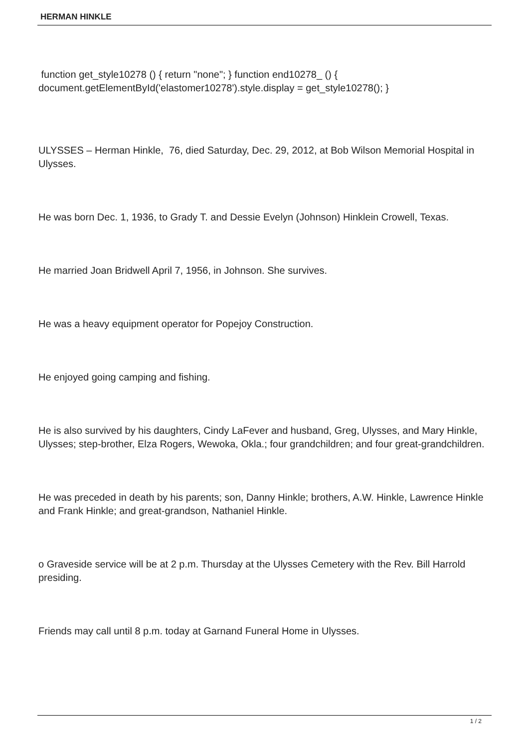HERMAN HINKLE
function get_style10278 () { return "none"; } function end10278_ () { document.getElementById('elastomer10278').style.display = get_style10278(); }
ULYSSES – Herman Hinkle, 76, died Saturday, Dec. 29, 2012, at Bob Wilson Memorial Hospital in Ulysses.
He was born Dec. 1, 1936, to Grady T. and Dessie Evelyn (Johnson) Hinklein Crowell, Texas.
He married Joan Bridwell April 7, 1956, in Johnson. She survives.
He was a heavy equipment operator for Popejoy Construction.
He enjoyed going camping and fishing.
He is also survived by his daughters, Cindy LaFever and husband, Greg, Ulysses, and Mary Hinkle, Ulysses; step-brother, Elza Rogers, Wewoka, Okla.; four grandchildren; and four great-grandchildren.
He was preceded in death by his parents; son, Danny Hinkle; brothers, A.W. Hinkle, Lawrence Hinkle and Frank Hinkle; and great-grandson, Nathaniel Hinkle.
o Graveside service will be at 2 p.m. Thursday at the Ulysses Cemetery with the Rev. Bill Harrold presiding.
Friends may call until 8 p.m. today at Garnand Funeral Home in Ulysses.
1 / 2